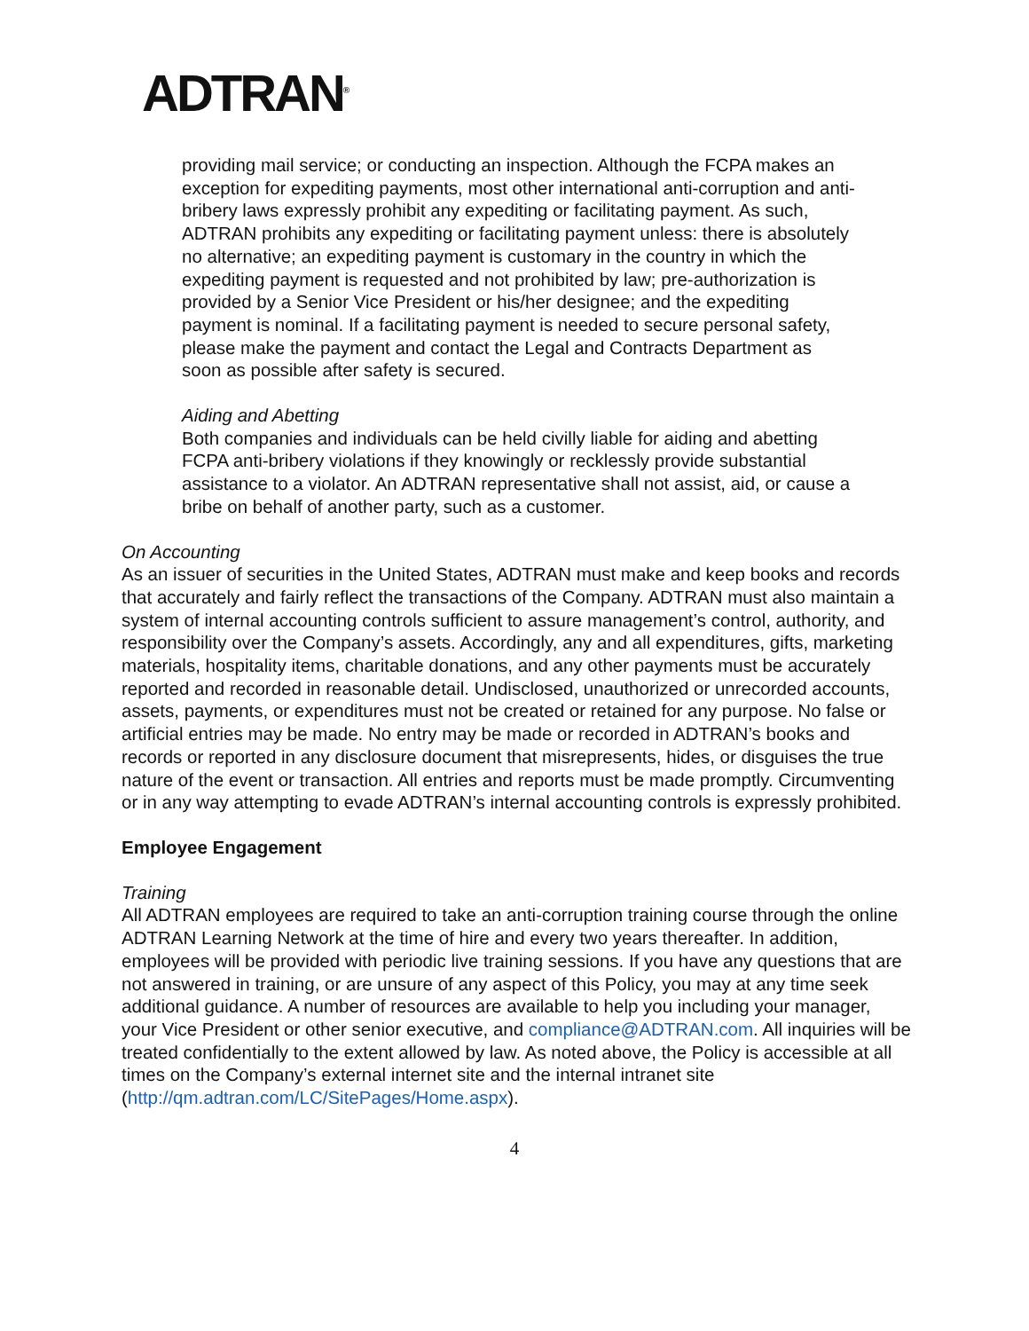ADTRAN<sup>®</sup>
providing mail service; or conducting an inspection. Although the FCPA makes an exception for expediting payments, most other international anti-corruption and anti-bribery laws expressly prohibit any expediting or facilitating payment. As such, ADTRAN prohibits any expediting or facilitating payment unless: there is absolutely no alternative; an expediting payment is customary in the country in which the expediting payment is requested and not prohibited by law; pre-authorization is provided by a Senior Vice President or his/her designee; and the expediting payment is nominal. If a facilitating payment is needed to secure personal safety, please make the payment and contact the Legal and Contracts Department as soon as possible after safety is secured.
Aiding and Abetting
Both companies and individuals can be held civilly liable for aiding and abetting FCPA anti-bribery violations if they knowingly or recklessly provide substantial assistance to a violator. An ADTRAN representative shall not assist, aid, or cause a bribe on behalf of another party, such as a customer.
On Accounting
As an issuer of securities in the United States, ADTRAN must make and keep books and records that accurately and fairly reflect the transactions of the Company. ADTRAN must also maintain a system of internal accounting controls sufficient to assure management’s control, authority, and responsibility over the Company’s assets. Accordingly, any and all expenditures, gifts, marketing materials, hospitality items, charitable donations, and any other payments must be accurately reported and recorded in reasonable detail. Undisclosed, unauthorized or unrecorded accounts, assets, payments, or expenditures must not be created or retained for any purpose. No false or artificial entries may be made. No entry may be made or recorded in ADTRAN’s books and records or reported in any disclosure document that misrepresents, hides, or disguises the true nature of the event or transaction. All entries and reports must be made promptly. Circumventing or in any way attempting to evade ADTRAN’s internal accounting controls is expressly prohibited.
Employee Engagement
Training
All ADTRAN employees are required to take an anti-corruption training course through the online ADTRAN Learning Network at the time of hire and every two years thereafter. In addition, employees will be provided with periodic live training sessions. If you have any questions that are not answered in training, or are unsure of any aspect of this Policy, you may at any time seek additional guidance. A number of resources are available to help you including your manager, your Vice President or other senior executive, and compliance@ADTRAN.com. All inquiries will be treated confidentially to the extent allowed by law. As noted above, the Policy is accessible at all times on the Company’s external internet site and the internal intranet site (http://qm.adtran.com/LC/SitePages/Home.aspx).
4